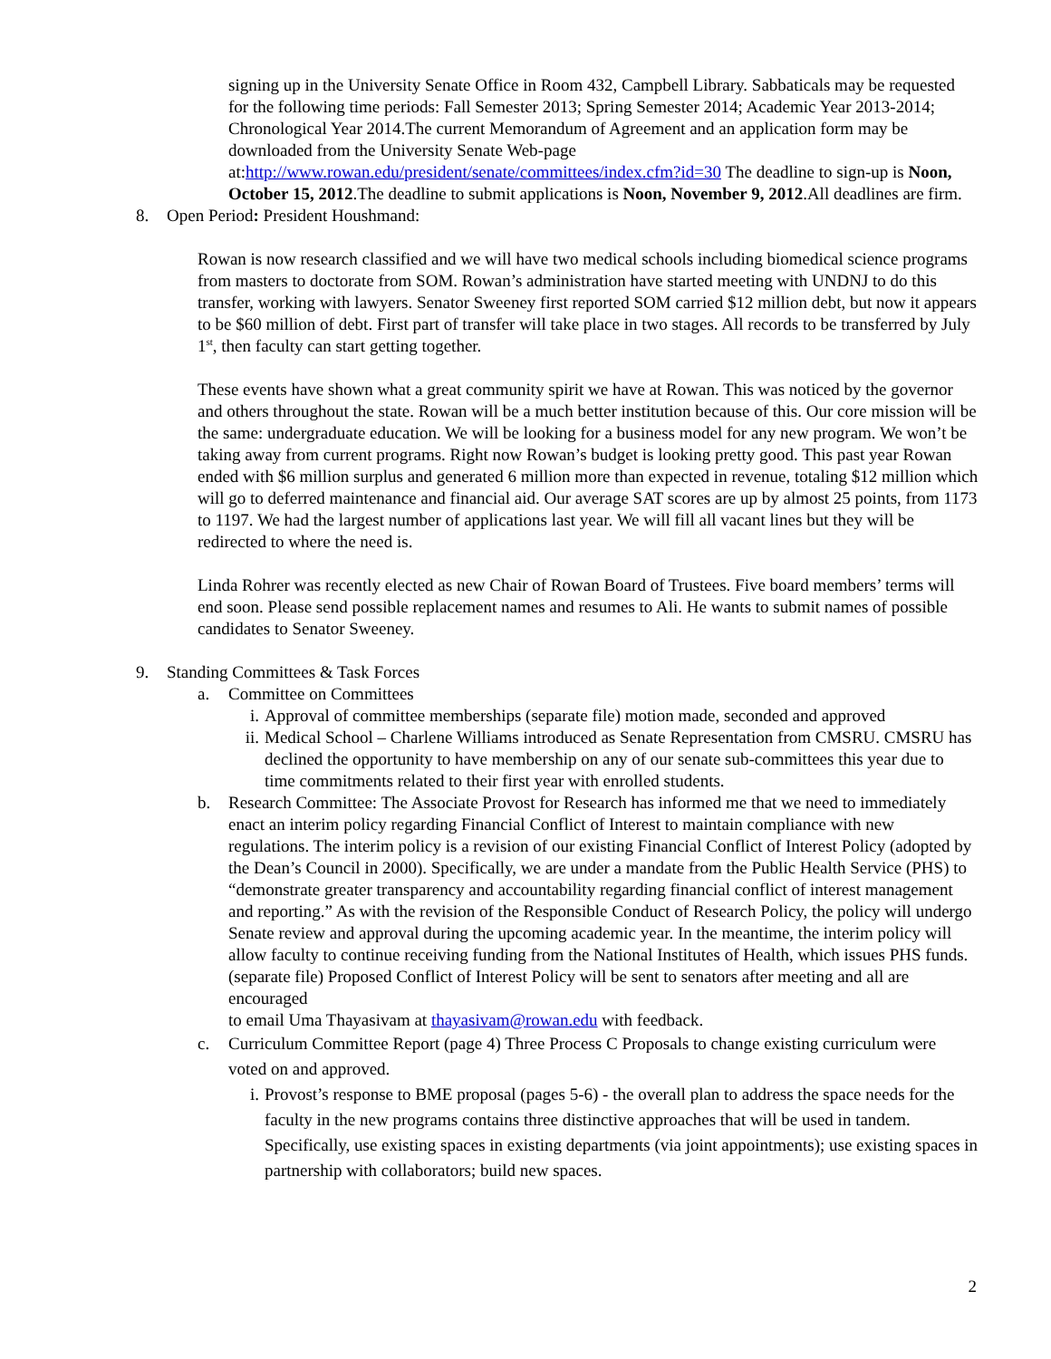signing up in the University Senate Office in Room 432, Campbell Library. Sabbaticals may be requested for the following time periods: Fall Semester 2013; Spring Semester 2014; Academic Year 2013-2014; Chronological Year 2014.The current Memorandum of Agreement and an application form may be downloaded from the University Senate Web-page at:http://www.rowan.edu/president/senate/committees/index.cfm?id=30 The deadline to sign-up is Noon, October 15, 2012.The deadline to submit applications is Noon, November 9, 2012.All deadlines are firm.
8. Open Period: President Houshmand:
Rowan is now research classified and we will have two medical schools including biomedical science programs from masters to doctorate from SOM. Rowan’s administration have started meeting with UNDNJ to do this transfer, working with lawyers. Senator Sweeney first reported SOM carried $12 million debt, but now it appears to be $60 million of debt. First part of transfer will take place in two stages. All records to be transferred by July 1<sup>st</sup>, then faculty can start getting together.
These events have shown what a great community spirit we have at Rowan. This was noticed by the governor and others throughout the state. Rowan will be a much better institution because of this. Our core mission will be the same: undergraduate education. We will be looking for a business model for any new program. We won’t be taking away from current programs. Right now Rowan’s budget is looking pretty good. This past year Rowan ended with $6 million surplus and generated 6 million more than expected in revenue, totaling $12 million which will go to deferred maintenance and financial aid. Our average SAT scores are up by almost 25 points, from 1173 to 1197. We had the largest number of applications last year. We will fill all vacant lines but they will be redirected to where the need is.
Linda Rohrer was recently elected as new Chair of Rowan Board of Trustees. Five board members’ terms will end soon. Please send possible replacement names and resumes to Ali. He wants to submit names of possible candidates to Senator Sweeney.
9. Standing Committees & Task Forces
a. Committee on Committees
i. Approval of committee memberships (separate file) motion made, seconded and approved
ii. Medical School – Charlene Williams introduced as Senate Representation from CMSRU. CMSRU has declined the opportunity to have membership on any of our senate sub-committees this year due to time commitments related to their first year with enrolled students.
b. Research Committee: The Associate Provost for Research has informed me that we need to immediately enact an interim policy regarding Financial Conflict of Interest to maintain compliance with new regulations. The interim policy is a revision of our existing Financial Conflict of Interest Policy (adopted by the Dean’s Council in 2000). Specifically, we are under a mandate from the Public Health Service (PHS) to “demonstrate greater transparency and accountability regarding financial conflict of interest management and reporting.” As with the revision of the Responsible Conduct of Research Policy, the policy will undergo Senate review and approval during the upcoming academic year. In the meantime, the interim policy will allow faculty to continue receiving funding from the National Institutes of Health, which issues PHS funds. (separate file) Proposed Conflict of Interest Policy will be sent to senators after meeting and all are encouraged
to email Uma Thayasivam at thayasivam@rowan.edu with feedback.
c. Curriculum Committee Report (page 4) Three Process C Proposals to change existing curriculum were voted on and approved.
i. Provost’s response to BME proposal (pages 5-6) - the overall plan to address the space needs for the faculty in the new programs contains three distinctive approaches that will be used in tandem. Specifically, use existing spaces in existing departments (via joint appointments); use existing spaces in partnership with collaborators; build new spaces.
2